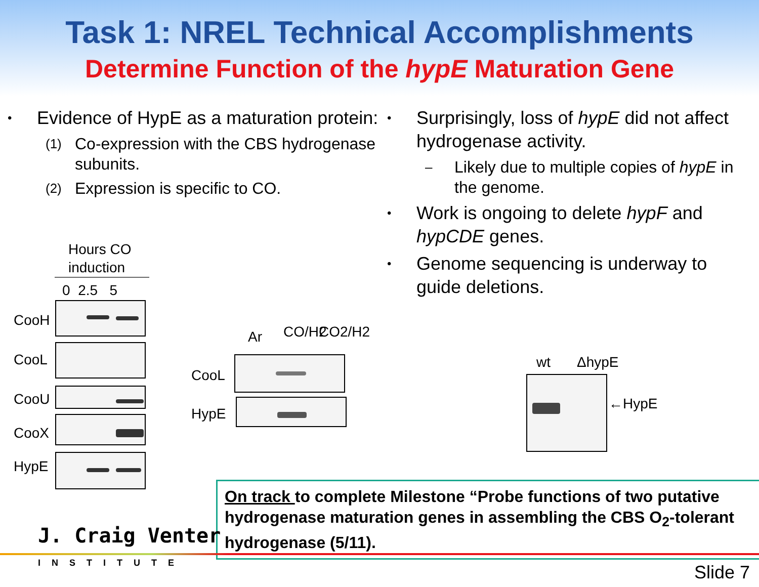Task 1: NREL Technical Accomplishments
Determine Function of the hypE Maturation Gene
•
Evidence of HypE as a maturation protein:
(1)
Co-expression with the CBS hydrogenase subunits.
(2)
Expression is specific to CO.
•
Surprisingly, loss of hypE did not affect hydrogenase activity.
–
Likely due to multiple copies of hypE in the genome.
•
Work is ongoing to delete hypF and hypCDE genes.
•
Genome sequencing is underway to guide deletions.
Hours CO
induction
0 2.5 5
CooH
CooL
CooU
CooX
HypE
Ar CO/H2 CO2/H2
CooL
HypE
wt ΔhypE
←HypE
On track to complete Milestone “Probe functions of two putative hydrogenase maturation genes in assembling the CBS O<sub>2</sub>-tolerant hydrogenase (5/11).
J. Craig Venter
INSTITUTE Slide 7